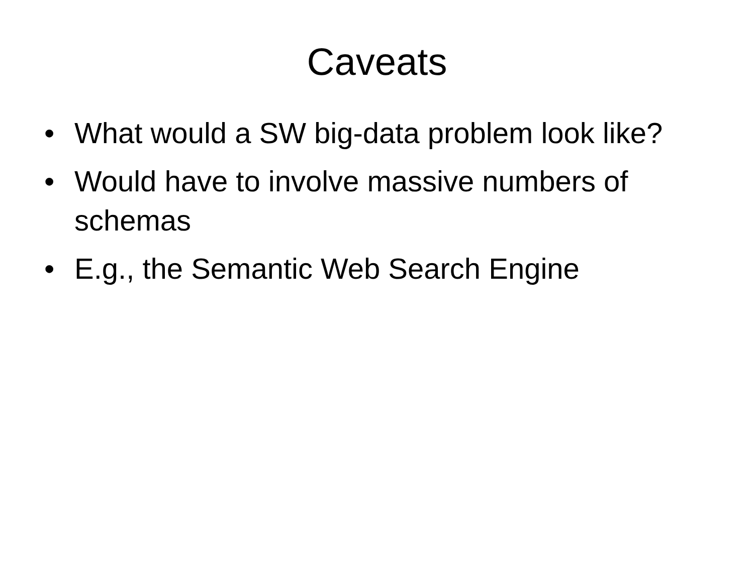Caveats
• What would a SW big-data problem look like?
• Would have to involve massive numbers of schemas
• E.g., the Semantic Web Search Engine